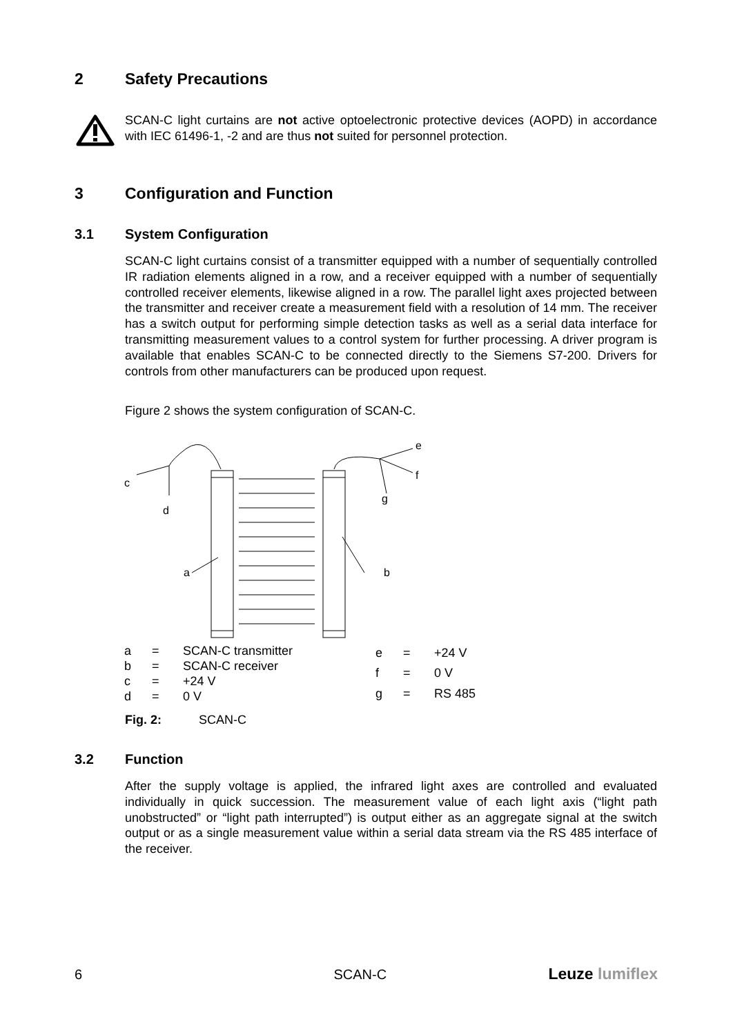2 Safety Precautions
SCAN-C light curtains are not active optoelectronic protective devices (AOPD) in accordance with IEC 61496-1, -2 and are thus not suited for personnel protection.
3 Configuration and Function
3.1 System Configuration
SCAN-C light curtains consist of a transmitter equipped with a number of sequentially controlled IR radiation elements aligned in a row, and a receiver equipped with a number of sequentially controlled receiver elements, likewise aligned in a row. The parallel light axes projected between the transmitter and receiver create a measurement field with a resolution of 14 mm. The receiver has a switch output for performing simple detection tasks as well as a serial data interface for transmitting measurement values to a control system for further processing. A driver program is available that enables SCAN-C to be connected directly to the Siemens S7-200. Drivers for controls from other manufacturers can be produced upon request.
Figure 2 shows the system configuration of SCAN-C.
c
d
a
b
e
f
g
| a | = | SCAN-C transmitter |
| b | = | SCAN-C receiver |
| c | = | +24 V |
| d | = | 0 V |
| e | = | +24 V |
| f | = | 0 V |
| g | = | RS 485 |
Fig. 2: SCAN-C
3.2 Function
After the supply voltage is applied, the infrared light axes are controlled and evaluated individually in quick succession. The measurement value of each light axis (“light path unobstructed” or “light path interrupted”) is output either as an aggregate signal at the switch output or as a single measurement value within a serial data stream via the RS 485 interface of the receiver.
6 SCAN-C Leuze lumiflex